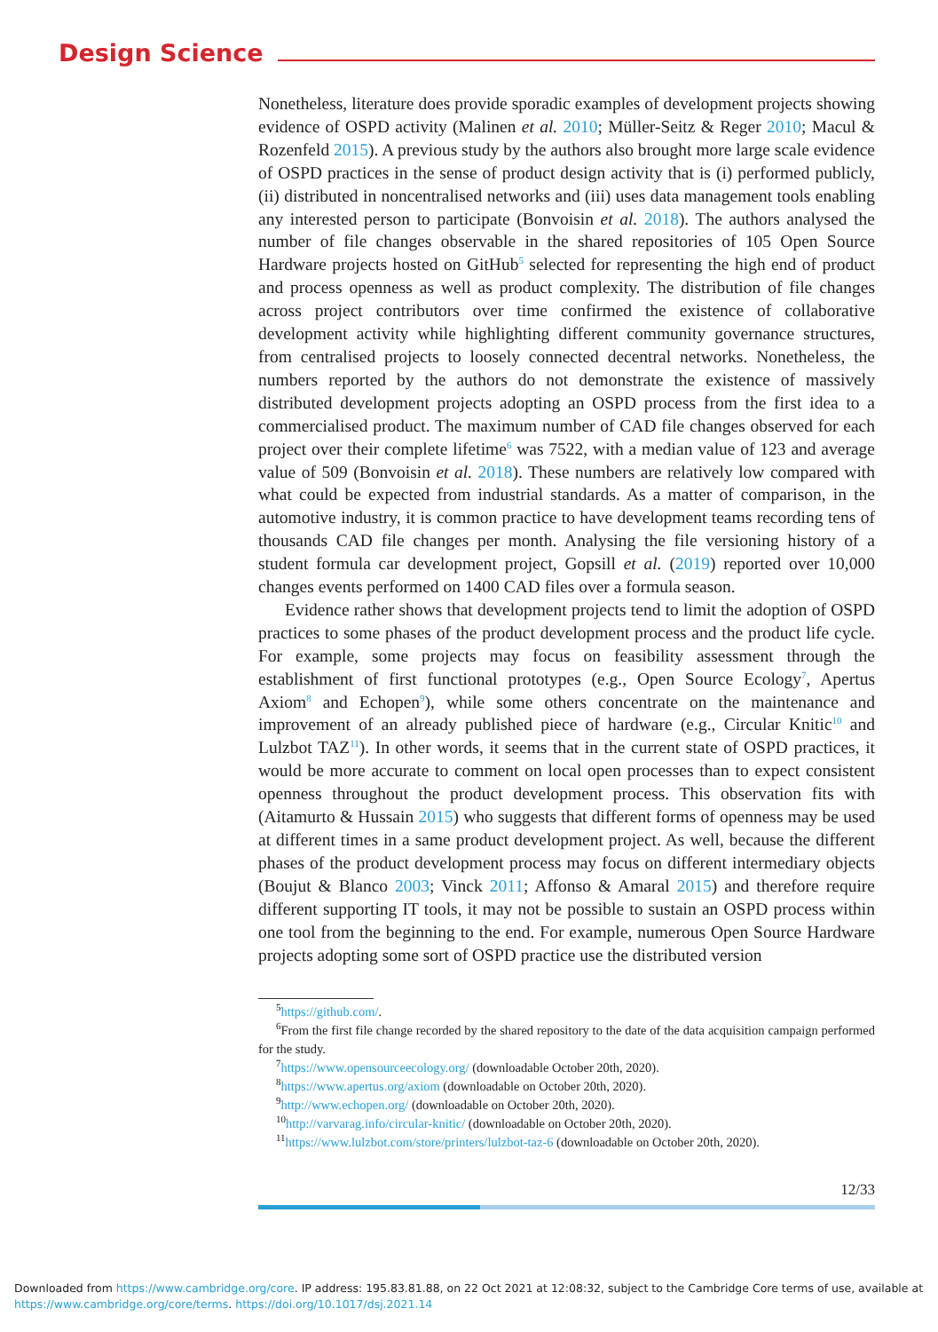Design Science
Nonetheless, literature does provide sporadic examples of development projects showing evidence of OSPD activity (Malinen et al. 2010; Müller-Seitz & Reger 2010; Macul & Rozenfeld 2015). A previous study by the authors also brought more large scale evidence of OSPD practices in the sense of product design activity that is (i) performed publicly, (ii) distributed in noncentralised networks and (iii) uses data management tools enabling any interested person to participate (Bonvoisin et al. 2018). The authors analysed the number of file changes observable in the shared repositories of 105 Open Source Hardware projects hosted on GitHub<sup>5</sup> selected for representing the high end of product and process openness as well as product complexity. The distribution of file changes across project contributors over time confirmed the existence of collaborative development activity while highlighting different community governance structures, from centralised projects to loosely connected decentral networks. Nonetheless, the numbers reported by the authors do not demonstrate the existence of massively distributed development projects adopting an OSPD process from the first idea to a commercialised product. The maximum number of CAD file changes observed for each project over their complete lifetime<sup>6</sup> was 7522, with a median value of 123 and average value of 509 (Bonvoisin et al. 2018). These numbers are relatively low compared with what could be expected from industrial standards. As a matter of comparison, in the automotive industry, it is common practice to have development teams recording tens of thousands CAD file changes per month. Analysing the file versioning history of a student formula car development project, Gopsill et al. (2019) reported over 10,000 changes events performed on 1400 CAD files over a formula season.
Evidence rather shows that development projects tend to limit the adoption of OSPD practices to some phases of the product development process and the product life cycle. For example, some projects may focus on feasibility assessment through the establishment of first functional prototypes (e.g., Open Source Ecology<sup>7</sup>, Apertus Axiom<sup>8</sup> and Echopen<sup>9</sup>), while some others concentrate on the maintenance and improvement of an already published piece of hardware (e.g., Circular Knitic<sup>10</sup> and Lulzbot TAZ<sup>11</sup>). In other words, it seems that in the current state of OSPD practices, it would be more accurate to comment on local open processes than to expect consistent openness throughout the product development process. This observation fits with (Aitamurto & Hussain 2015) who suggests that different forms of openness may be used at different times in a same product development project. As well, because the different phases of the product development process may focus on different intermediary objects (Boujut & Blanco 2003; Vinck 2011; Affonso & Amaral 2015) and therefore require different supporting IT tools, it may not be possible to sustain an OSPD process within one tool from the beginning to the end. For example, numerous Open Source Hardware projects adopting some sort of OSPD practice use the distributed version
<sup>5</sup> https://github.com/.
<sup>6</sup> From the first file change recorded by the shared repository to the date of the data acquisition campaign performed for the study.
<sup>7</sup> https://www.opensourceecology.org/ (downloadable October 20th, 2020).
<sup>8</sup> https://www.apertus.org/axiom (downloadable on October 20th, 2020).
<sup>9</sup> http://www.echopen.org/ (downloadable on October 20th, 2020).
<sup>10</sup> http://varvarag.info/circular-knitic/ (downloadable on October 20th, 2020).
<sup>11</sup> https://www.lulzbot.com/store/printers/lulzbot-taz-6 (downloadable on October 20th, 2020).
12/33
Downloaded from https://www.cambridge.org/core. IP address: 195.83.81.88, on 22 Oct 2021 at 12:08:32, subject to the Cambridge Core terms of use, available at
https://www.cambridge.org/core/terms. https://doi.org/10.1017/dsj.2021.14